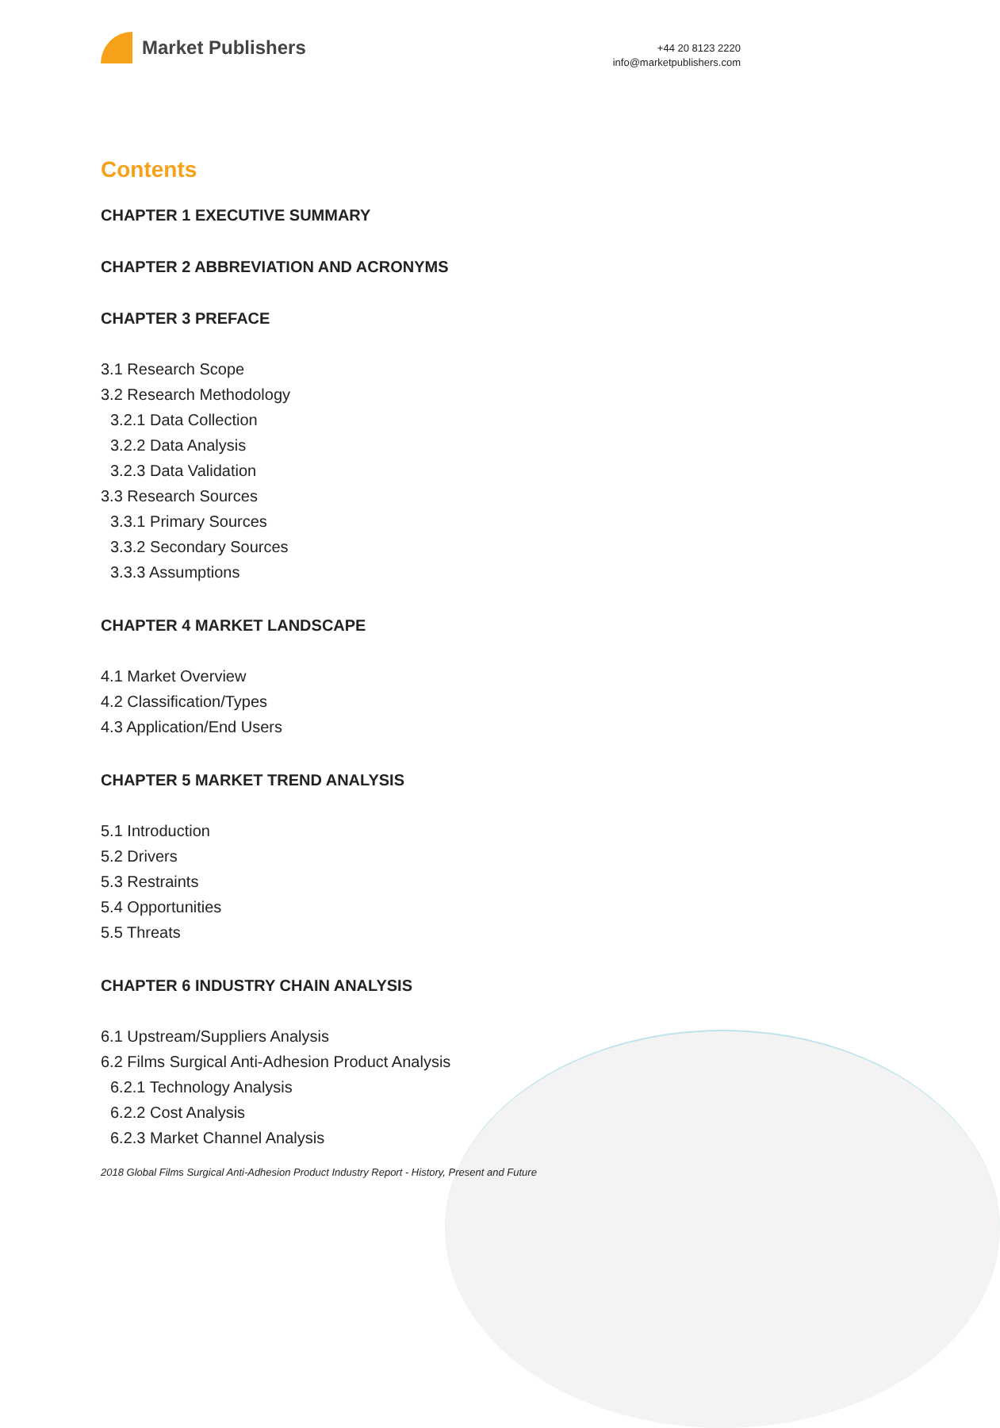Market Publishers
+44 20 8123 2220
info@marketpublishers.com
Contents
CHAPTER 1 EXECUTIVE SUMMARY
CHAPTER 2 ABBREVIATION AND ACRONYMS
CHAPTER 3 PREFACE
3.1 Research Scope
3.2 Research Methodology
3.2.1 Data Collection
3.2.2 Data Analysis
3.2.3 Data Validation
3.3 Research Sources
3.3.1 Primary Sources
3.3.2 Secondary Sources
3.3.3 Assumptions
CHAPTER 4 MARKET LANDSCAPE
4.1 Market Overview
4.2 Classification/Types
4.3 Application/End Users
CHAPTER 5 MARKET TREND ANALYSIS
5.1 Introduction
5.2 Drivers
5.3 Restraints
5.4 Opportunities
5.5 Threats
CHAPTER 6 INDUSTRY CHAIN ANALYSIS
6.1 Upstream/Suppliers Analysis
6.2 Films Surgical Anti-Adhesion Product Analysis
6.2.1 Technology Analysis
6.2.2 Cost Analysis
6.2.3 Market Channel Analysis
2018 Global Films Surgical Anti-Adhesion Product Industry Report - History, Present and Future